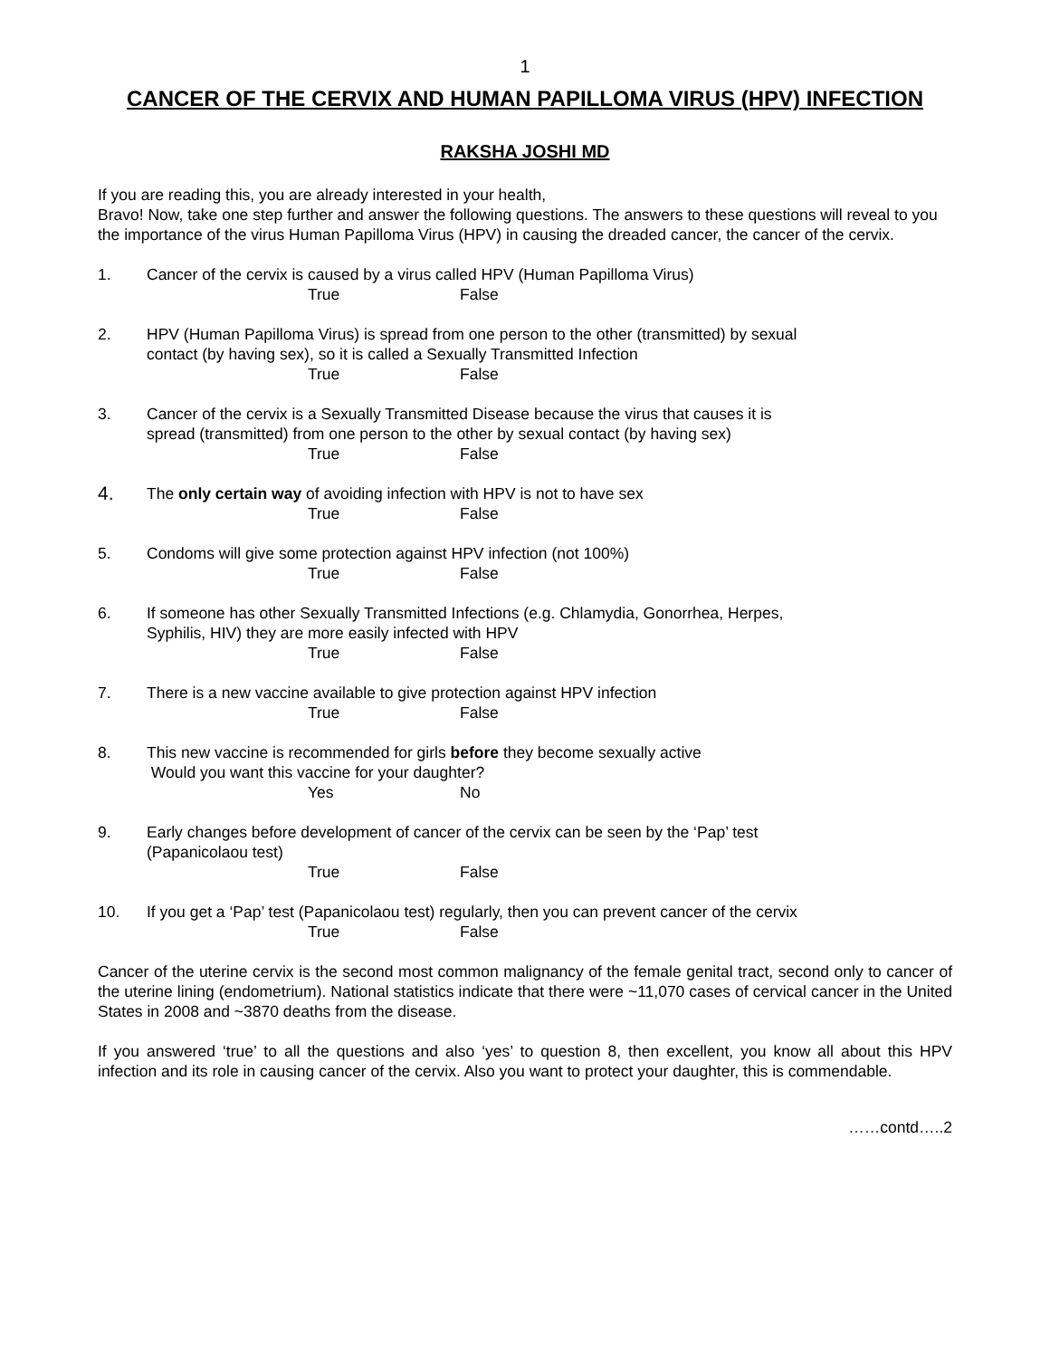1
CANCER OF THE CERVIX AND HUMAN PAPILLOMA VIRUS (HPV) INFECTION
RAKSHA JOSHI MD
If you are reading this, you are already interested in your health,
Bravo! Now, take one step further and answer the following questions. The answers to these questions will reveal to you the importance of the virus Human Papilloma Virus (HPV) in causing the dreaded cancer, the cancer of the cervix.
1. Cancer of the cervix is caused by a virus called HPV (Human Papilloma Virus)
True False
2. HPV (Human Papilloma Virus) is spread from one person to the other (transmitted) by sexual contact (by having sex), so it is called a Sexually Transmitted Infection
True False
3. Cancer of the cervix is a Sexually Transmitted Disease because the virus that causes it is spread (transmitted) from one person to the other by sexual contact (by having sex)
True False
4.
The only certain way of avoiding infection with HPV is not to have sex
True False
5. Condoms will give some protection against HPV infection (not 100%)
True False
6. If someone has other Sexually Transmitted Infections (e.g. Chlamydia, Gonorrhea, Herpes, Syphilis, HIV) they are more easily infected with HPV
True False
7. There is a new vaccine available to give protection against HPV infection
True False
8. This new vaccine is recommended for girls before they become sexually active
Would you want this vaccine for your daughter?
Yes No
9. Early changes before development of cancer of the cervix can be seen by the ‘Pap’ test (Papanicolaou test)
True False
10. If you get a ‘Pap’ test (Papanicolaou test) regularly, then you can prevent cancer of the cervix
True False
Cancer of the uterine cervix is the second most common malignancy of the female genital tract, second only to cancer of the uterine lining (endometrium). National statistics indicate that there were ~11,070 cases of cervical cancer in the United States in 2008 and ~3870 deaths from the disease.
If you answered ‘true’ to all the questions and also ‘yes’ to question 8, then excellent, you know all about this HPV infection and its role in causing cancer of the cervix. Also you want to protect your daughter, this is commendable.
……contd…..2